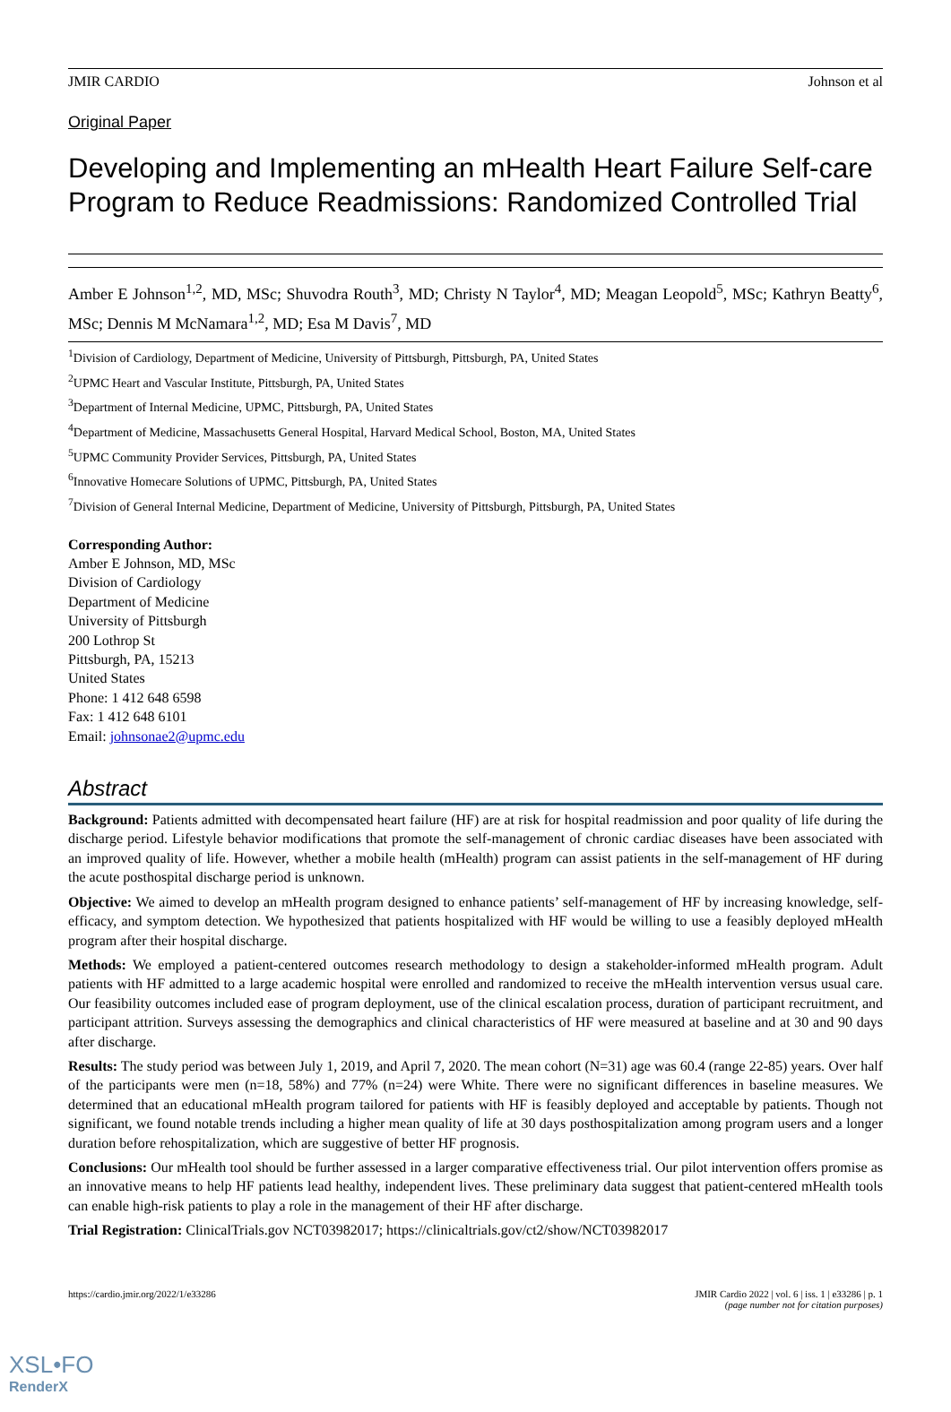JMIR CARDIO Johnson et al
Original Paper
Developing and Implementing an mHealth Heart Failure Self-care Program to Reduce Readmissions: Randomized Controlled Trial
Amber E Johnson<sup>1,2</sup>, MD, MSc; Shuvodra Routh<sup>3</sup>, MD; Christy N Taylor<sup>4</sup>, MD; Meagan Leopold<sup>5</sup>, MSc; Kathryn Beatty<sup>6</sup>, MSc; Dennis M McNamara<sup>1,2</sup>, MD; Esa M Davis<sup>7</sup>, MD
<sup>1</sup> Division of Cardiology, Department of Medicine, University of Pittsburgh, Pittsburgh, PA, United States
<sup>2</sup> UPMC Heart and Vascular Institute, Pittsburgh, PA, United States
<sup>3</sup> Department of Internal Medicine, UPMC, Pittsburgh, PA, United States
<sup>4</sup> Department of Medicine, Massachusetts General Hospital, Harvard Medical School, Boston, MA, United States
<sup>5</sup> UPMC Community Provider Services, Pittsburgh, PA, United States
<sup>6</sup> Innovative Homecare Solutions of UPMC, Pittsburgh, PA, United States
<sup>7</sup> Division of General Internal Medicine, Department of Medicine, University of Pittsburgh, Pittsburgh, PA, United States
Corresponding Author:
Amber E Johnson, MD, MSc
Division of Cardiology
Department of Medicine
University of Pittsburgh
200 Lothrop St
Pittsburgh, PA, 15213
United States
Phone: 1 412 648 6598
Fax: 1 412 648 6101
Email: johnsonae2@upmc.edu
Abstract
Background: Patients admitted with decompensated heart failure (HF) are at risk for hospital readmission and poor quality of life during the discharge period. Lifestyle behavior modifications that promote the self-management of chronic cardiac diseases have been associated with an improved quality of life. However, whether a mobile health (mHealth) program can assist patients in the self-management of HF during the acute posthospital discharge period is unknown.
Objective: We aimed to develop an mHealth program designed to enhance patients’ self-management of HF by increasing knowledge, self-efficacy, and symptom detection. We hypothesized that patients hospitalized with HF would be willing to use a feasibly deployed mHealth program after their hospital discharge.
Methods: We employed a patient-centered outcomes research methodology to design a stakeholder-informed mHealth program. Adult patients with HF admitted to a large academic hospital were enrolled and randomized to receive the mHealth intervention versus usual care. Our feasibility outcomes included ease of program deployment, use of the clinical escalation process, duration of participant recruitment, and participant attrition. Surveys assessing the demographics and clinical characteristics of HF were measured at baseline and at 30 and 90 days after discharge.
Results: The study period was between July 1, 2019, and April 7, 2020. The mean cohort (N=31) age was 60.4 (range 22-85) years. Over half of the participants were men (n=18, 58%) and 77% (n=24) were White. There were no significant differences in baseline measures. We determined that an educational mHealth program tailored for patients with HF is feasibly deployed and acceptable by patients. Though not significant, we found notable trends including a higher mean quality of life at 30 days posthospitalization among program users and a longer duration before rehospitalization, which are suggestive of better HF prognosis.
Conclusions: Our mHealth tool should be further assessed in a larger comparative effectiveness trial. Our pilot intervention offers promise as an innovative means to help HF patients lead healthy, independent lives. These preliminary data suggest that patient-centered mHealth tools can enable high-risk patients to play a role in the management of their HF after discharge.
Trial Registration: ClinicalTrials.gov NCT03982017; https://clinicaltrials.gov/ct2/show/NCT03982017
https://cardio.jmir.org/2022/1/e33286 JMIR Cardio 2022 | vol. 6 | iss. 1 | e33286 | p. 1
(page number not for citation purposes)
XSL•FO
RenderX